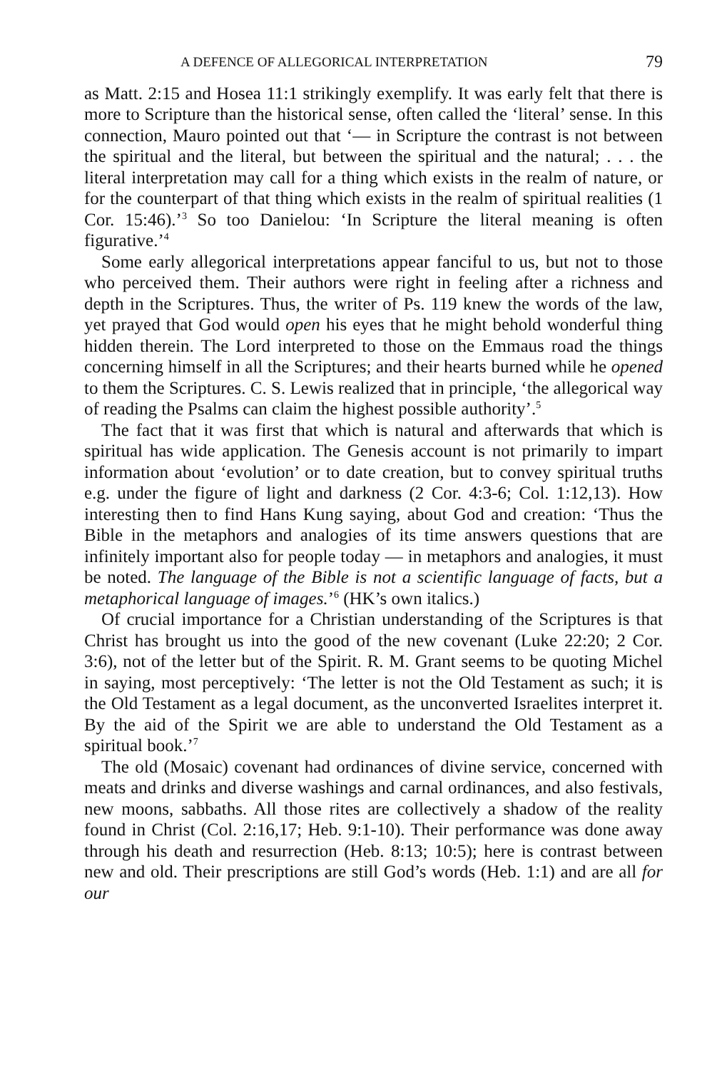A DEFENCE OF ALLEGORICAL INTERPRETATION 79
as Matt. 2:15 and Hosea 11:1 strikingly exemplify. It was early felt that there is more to Scripture than the historical sense, often called the ‘literal’ sense. In this connection, Mauro pointed out that ‘— in Scripture the contrast is not between the spiritual and the literal, but between the spiritual and the natural; . . . the literal interpretation may call for a thing which exists in the realm of nature, or for the counterpart of that thing which exists in the realm of spiritual realities (1 Cor. 15:46).’<sup>3</sup> So too Danielou: ‘In Scripture the literal meaning is often figurative.’<sup>4</sup>
Some early allegorical interpretations appear fanciful to us, but not to those who perceived them. Their authors were right in feeling after a richness and depth in the Scriptures. Thus, the writer of Ps. 119 knew the words of the law, yet prayed that God would open his eyes that he might behold wonderful thing hidden therein. The Lord interpreted to those on the Emmaus road the things concerning himself in all the Scriptures; and their hearts burned while he opened to them the Scriptures. C. S. Lewis realized that in principle, ‘the allegorical way of reading the Psalms can claim the highest possible authority’.<sup>5</sup>
The fact that it was first that which is natural and afterwards that which is spiritual has wide application. The Genesis account is not primarily to impart information about ‘evolution’ or to date creation, but to convey spiritual truths e.g. under the figure of light and darkness (2 Cor. 4:3-6; Col. 1:12,13). How interesting then to find Hans Kung saying, about God and creation: ‘Thus the Bible in the metaphors and analogies of its time answers questions that are infinitely important also for people today — in metaphors and analogies, it must be noted. The language of the Bible is not a scientific language of facts, but a metaphorical language of images.’<sup>6</sup> (HK’s own italics.)
Of crucial importance for a Christian understanding of the Scriptures is that Christ has brought us into the good of the new covenant (Luke 22:20; 2 Cor. 3:6), not of the letter but of the Spirit. R. M. Grant seems to be quoting Michel in saying, most perceptively: ‘The letter is not the Old Testament as such; it is the Old Testament as a legal document, as the unconverted Israelites interpret it. By the aid of the Spirit we are able to understand the Old Testament as a spiritual book.’<sup>7</sup>
The old (Mosaic) covenant had ordinances of divine service, concerned with meats and drinks and diverse washings and carnal ordinances, and also festivals, new moons, sabbaths. All those rites are collectively a shadow of the reality found in Christ (Col. 2:16,17; Heb. 9:1-10). Their performance was done away through his death and resurrection (Heb. 8:13; 10:5); here is contrast between new and old. Their prescriptions are still God’s words (Heb. 1:1) and are all for our